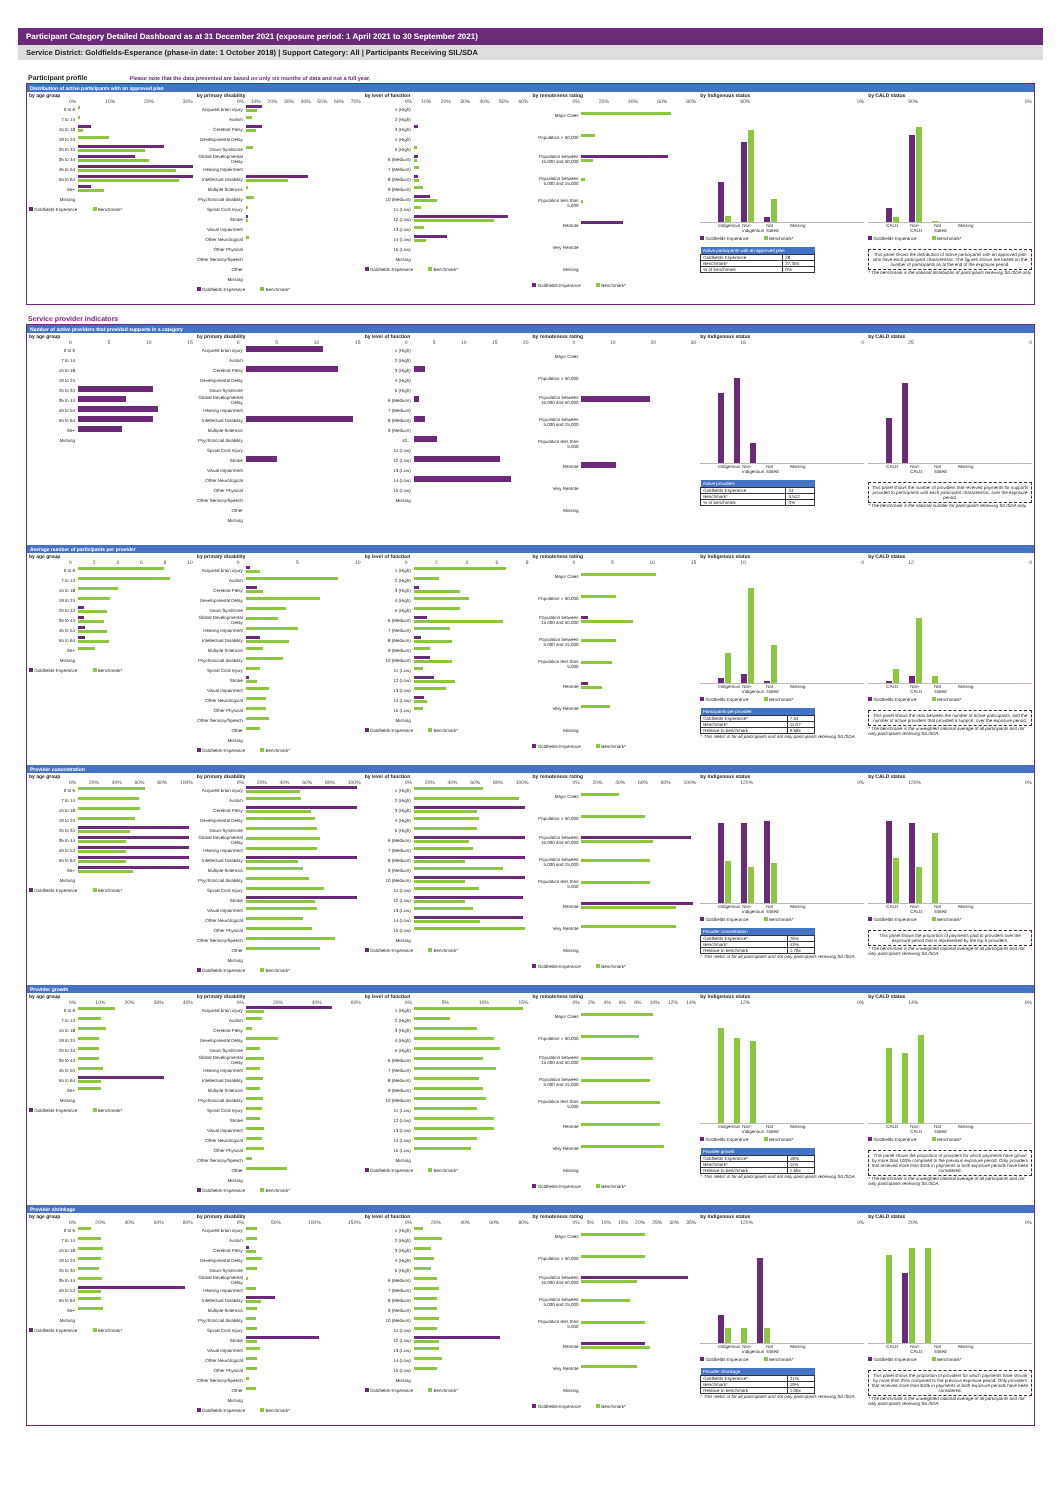Participant Category Detailed Dashboard as at 31 December 2021 (exposure period: 1 April 2021 to 30 September 2021)
Service District: Goldfields-Esperance (phase-in date: 1 October 2018) | Support Category: All | Participants Receiving SIL/SDA
Participant profile Please note that the data presented are based on only six months of data and not a full year.
Distribution of active participants with an approved plan
by age group
0% 10% 20% 30%
0 to 6
7 to 14
15 to 18
19 to 24
25 to 34
35 to 44
45 to 54
55 to 64
65+
Missing
Goldfields-Esperance Benchmark*
by primary disability
0% 10% 20% 30% 40% 50% 60% 70%
Acquired brain injury
Autism
Cerebral Palsy
Developmental Delay
Down Syndrome
Global Developmental Delay
Hearing Impairment
Intellectual Disability
Multiple Sclerosis
Psychosocial disability
Spinal Cord Injury
Stroke
Visual Impairment
Other Neurological
Other Physical
Other Sensory/Speech
Other
Missing
Goldfields-Esperance Benchmark*
by level of function
0% 10% 20% 30% 40% 50% 60%
1 (High)
2 (High)
3 (High)
4 (High)
5 (High)
6 (Medium)
7 (Medium)
8 (Medium)
9 (Medium)
10 (Medium)
11 (Low)
12 (Low)
13 (Low)
14 (Low)
15 (Low)
Missing
Goldfields-Esperance Benchmark*
by remoteness rating
0% 20% 40% 60% 80%
Major Cities
Population > 50,000
Population between 15,000 and 50,000
Population between 5,000 and 15,000
Population less than 5,000
Remote
Very Remote
Missing
Goldfields-Esperance Benchmark*
by Indigenous status
80% 0%
Indigenous Non-indigenous Not stated Missing
Goldfields-Esperance Benchmark*
| Active participants with an approved plan | |
| --- | --- |
| Goldfields-Esperance | 28 |
| Benchmark* | 27,355 |
| % of benchmark | 0% |
by CALD status
90% 0%
CALD Non-CALD Not stated Missing
Goldfields-Esperance Benchmark*
This panel shows the distribution of active participants with an approved plan who have each participant characteristic. The figures shown are based on the number of participants as at the end of the exposure period.
* The benchmark is the national distribution of participants receiving SIL/SDA only.
Service provider indicators
Number of active providers that provided supports in a category
by age group
0 5 10 15
0 to 6
7 to 14
15 to 18
19 to 24
25 to 34
35 to 44
45 to 54
55 to 64
65+
Missing
by primary disability
0 5 10 15
Acquired brain injury
Autism
Cerebral Palsy
Developmental Delay
Down Syndrome
Global Developmental Delay
Hearing Impairment
Intellectual Disability
Multiple Sclerosis
Psychosocial disability
Spinal Cord Injury
Stroke
Visual Impairment
Other Neurological
Other Physical
Other Sensory/Speech
Other
Missing
by level of function
0 5 10 15 20
1 (High)
2 (High)
3 (High)
4 (High)
5 (High)
6 (Medium)
7 (Medium)
8 (Medium)
9 (Medium)
10...
11 (Low)
12 (Low)
13 (Low)
14 (Low)
15 (Low)
Missing
by remoteness rating
0 10 20 30
Major Cities
Population > 50,000
Population between 15,000 and 50,000
Population between 5,000 and 15,000
Population less than 5,000
Remote
Very Remote
Missing
by Indigenous status
18 0
Indigenous Non-indigenous Not stated Missing
| Active providers | |
| --- | --- |
| Goldfields-Esperance | 24 |
| Benchmark* | 5,512 |
| % of benchmark | 0% |
by CALD status
25 0
CALD Non-CALD Not stated Missing
This panel shows the number of providers that received payments for supports provided to participants with each participant characteristic, over the exposure period.
* The benchmark is the national number for participants receiving SIL/SDA only.
Average number of participants per provider
by age group
0 2 4 6 8 10
0 to 6
7 to 14
15 to 18
19 to 24
25 to 34
35 to 44
45 to 54
55 to 64
65+
Missing
Goldfields-Esperance Benchmark*
by primary disability
0 5 10
Acquired brain injury
Autism
Cerebral Palsy
Developmental Delay
Down Syndrome
Global Developmental Delay
Hearing Impairment
Intellectual Disability
Multiple Sclerosis
Psychosocial disability
Spinal Cord Injury
Stroke
Visual Impairment
Other Neurological
Other Physical
Other Sensory/Speech
Other
Missing
Goldfields-Esperance Benchmark*
by level of function
0 2 4 6 8
1 (High)
2 (High)
3 (High)
4 (High)
5 (High)
6 (Medium)
7 (Medium)
8 (Medium)
9 (Medium)
10 (Medium)
11 (Low)
12 (Low)
13 (Low)
14 (Low)
15 (Low)
Missing
Goldfields-Esperance Benchmark*
by remoteness rating
0 5 10 15
Major Cities
Population > 50,000
Population between 15,000 and 50,000
Population between 5,000 and 15,000
Population less than 5,000
Remote
Very Remote
Missing
Goldfields-Esperance Benchmark*
by Indigenous status
10 0
Indigenous Non-indigenous Not stated Missing
Goldfields-Esperance Benchmark*
| Participants per provider | |
| --- | --- |
| Goldfields-Esperance^ | 7.54 |
| Benchmark* | 11.07 |
| Relative to benchmark | 0.68x |
^ This metric is for all participants and not only participants receiving SIL/SDA.
by CALD status
12 0
CALD Non-CALD Not stated Missing
Goldfields-Esperance Benchmark*
This panel shows the ratio between the number of active participants, and the number of active providers that provided a support, over the exposure period.
* The benchmark is the unweighted national average of all participants and not only participants receiving SIL/SDA.
Provider concentration
by age group
0% 20% 40% 60% 80% 100%
0 to 6
7 to 14
15 to 18
19 to 24
25 to 34
35 to 44
45 to 54
55 to 64
65+
Missing
Goldfields-Esperance Benchmark*
by primary disability
0% 20% 40% 60% 80% 100%
Acquired brain injury
Autism
Cerebral Palsy
Developmental Delay
Down Syndrome
Global Developmental Delay
Hearing Impairment
Intellectual Disability
Multiple Sclerosis
Psychosocial disability
Spinal Cord Injury
Stroke
Visual Impairment
Other Neurological
Other Physical
Other Sensory/Speech
Other
Missing
Goldfields-Esperance Benchmark*
by level of function
0% 20% 40% 60% 80% 100%
1 (High)
2 (High)
3 (High)
4 (High)
5 (High)
6 (Medium)
7 (Medium)
8 (Medium)
9 (Medium)
10 (Medium)
11 (Low)
12 (Low)
13 (Low)
14 (Low)
15 (Low)
Missing
Goldfields-Esperance Benchmark*
by remoteness rating
0% 20% 40% 60% 80% 100%
Major Cities
Population > 50,000
Population between 15,000 and 50,000
Population between 5,000 and 15,000
Population less than 5,000
Remote
Very Remote
Missing
Goldfields-Esperance Benchmark*
by Indigenous status
120% 0%
Indigenous Non-indigenous Not stated Missing
Goldfields-Esperance Benchmark*
| Provider concentration | |
| --- | --- |
| Goldfields-Esperance^ | 76% |
| Benchmark* | 43% |
| Relative to benchmark | 1.76x |
^ This metric is for all participants and not only participants receiving SIL/SDA.
by CALD status
120% 0%
CALD Non-CALD Not stated Missing
Goldfields-Esperance Benchmark*
This panel shows the proportion of payments paid to providers over the exposure period that is represented by the top 5 providers.
* The benchmark is the unweighted national average of all participants and not only participants receiving SIL/SDA.
Provider growth
by age group
0% 10% 20% 30% 40%
0 to 6
7 to 14
15 to 18
19 to 24
25 to 34
35 to 44
45 to 54
55 to 64
65+
Missing
Goldfields-Esperance Benchmark*
by primary disability
0% 20% 40% 60%
Acquired brain injury
Autism
Cerebral Palsy
Developmental Delay
Down Syndrome
Global Developmental Delay
Hearing Impairment
Intellectual Disability
Multiple Sclerosis
Psychosocial disability
Spinal Cord Injury
Stroke
Visual Impairment
Other Neurological
Other Physical
Other Sensory/Speech
Other
Missing
Goldfields-Esperance Benchmark*
by level of function
0% 5% 10% 15%
1 (High)
2 (High)
3 (High)
4 (High)
5 (High)
6 (Medium)
7 (Medium)
8 (Medium)
9 (Medium)
10 (Medium)
11 (Low)
12 (Low)
13 (Low)
14 (Low)
15 (Low)
Missing
Goldfields-Esperance Benchmark*
by remoteness rating
0% 2% 4% 6% 8% 10% 12% 14%
Major Cities
Population > 50,000
Population between 15,000 and 50,000
Population between 5,000 and 15,000
Population less than 5,000
Remote
Very Remote
Missing
Goldfields-Esperance Benchmark*
by Indigenous status
12% 0%
Indigenous Non-indigenous Not stated Missing
Goldfields-Esperance Benchmark*
| Provider growth | |
| --- | --- |
| Goldfields-Esperance^ | 18% |
| Benchmark* | 11% |
| Relative to benchmark | 1.66x |
^ This metric is for all participants and not only participants receiving SIL/SDA.
by CALD status
14% 0%
CALD Non-CALD Not stated Missing
Goldfields-Esperance Benchmark*
This panel shows the proportion of providers for which payments have grown by more than 100% compared to the previous exposure period. Only providers that received more than $10k in payments in both exposure periods have been considered.
* The benchmark is the unweighted national average of all participants and not only participants receiving SIL/SDA.
Provider shrinkage
by age group
0% 20% 40% 60% 80%
0 to 6
7 to 14
15 to 18
19 to 24
25 to 34
35 to 44
45 to 54
55 to 64
65+
Missing
Goldfields-Esperance Benchmark*
by primary disability
0% 50% 100% 150%
Acquired brain injury
Autism
Cerebral Palsy
Developmental Delay
Down Syndrome
Global Developmental Delay
Hearing Impairment
Intellectual Disability
Multiple Sclerosis
Psychosocial disability
Spinal Cord Injury
Stroke
Visual Impairment
Other Neurological
Other Physical
Other Sensory/Speech
Other
Missing
Goldfields-Esperance Benchmark*
by level of function
0% 20% 40% 60% 80%
1 (High)
2 (High)
3 (High)
4 (High)
5 (High)
6 (Medium)
7 (Medium)
8 (Medium)
9 (Medium)
10 (Medium)
11 (Low)
12 (Low)
13 (Low)
14 (Low)
15 (Low)
Missing
Goldfields-Esperance Benchmark*
by remoteness rating
0% 5% 10% 15% 20% 25% 30% 35%
Major Cities
Population > 50,000
Population between 15,000 and 50,000
Population between 5,000 and 15,000
Population less than 5,000
Remote
Very Remote
Missing
Goldfields-Esperance Benchmark*
by Indigenous status
120% 0%
Indigenous Non-indigenous Not stated Missing
Goldfields-Esperance Benchmark*
| Provider shrinkage | |
| --- | --- |
| Goldfields-Esperance^ | 21% |
| Benchmark* | 19% |
| Relative to benchmark | 1.06x |
^ This metric is for all participants and not only participants receiving SIL/SDA.
by CALD status
20% 0%
CALD Non-CALD Not stated Missing
Goldfields-Esperance Benchmark*
This panel shows the proportion of providers for which payments have shrunk by more than 25% compared to the previous exposure period. Only providers that received more than $10k in payments in both exposure periods have been considered.
* The benchmark is the unweighted national average of all participants and not only participants receiving SIL/SDA.